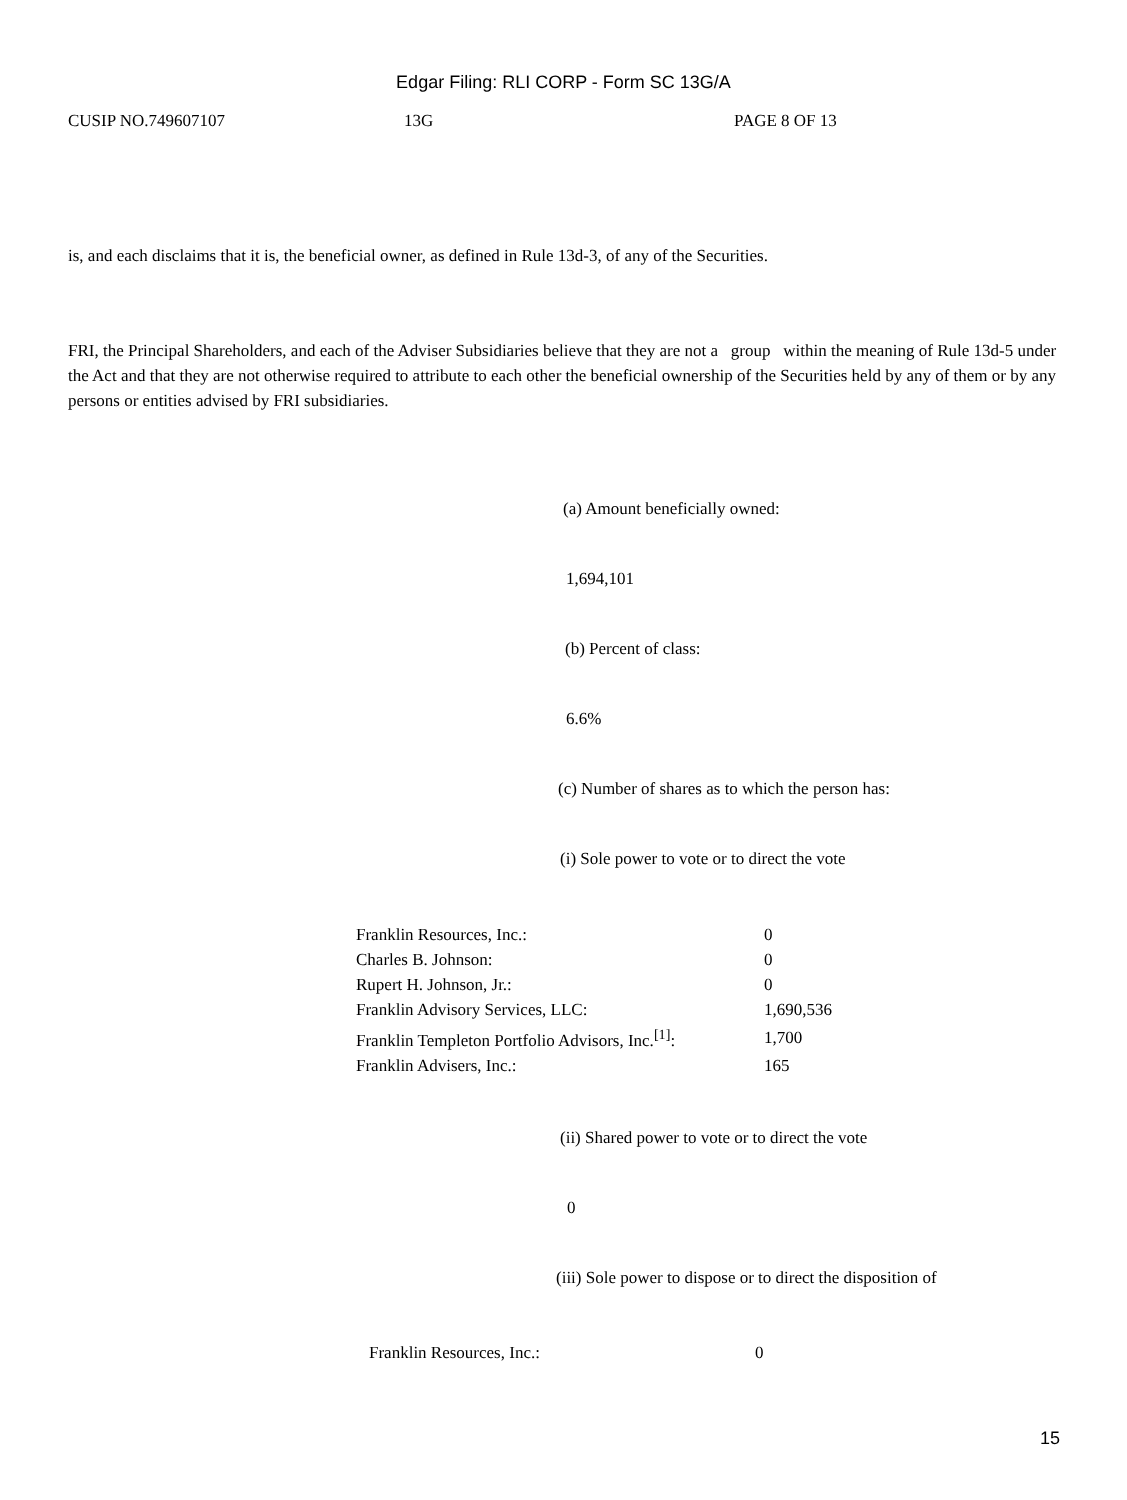Edgar Filing: RLI CORP - Form SC 13G/A
CUSIP NO.749607107 13G PAGE 8 OF 13
is, and each disclaims that it is, the beneficial owner, as defined in Rule 13d-3, of any of the Securities.
FRI, the Principal Shareholders, and each of the Adviser Subsidiaries believe that they are not a group within the meaning of Rule 13d-5 under the Act and that they are not otherwise required to attribute to each other the beneficial ownership of the Securities held by any of them or by any persons or entities advised by FRI subsidiaries.
(a) Amount beneficially owned:
1,694,101
(b) Percent of class:
6.6%
(c) Number of shares as to which the person has:
(i) Sole power to vote or to direct the vote
| Franklin Resources, Inc.: | 0 |
| Charles B. Johnson: | 0 |
| Rupert H. Johnson, Jr.: | 0 |
| Franklin Advisory Services, LLC: | 1,690,536 |
| Franklin Templeton Portfolio Advisors, Inc.<sup>[1]</sup>: | 1,700 |
| Franklin Advisers, Inc.: | 165 |
(ii) Shared power to vote or to direct the vote
0
(iii) Sole power to dispose or to direct the disposition of
| Franklin Resources, Inc.: | 0 |
15